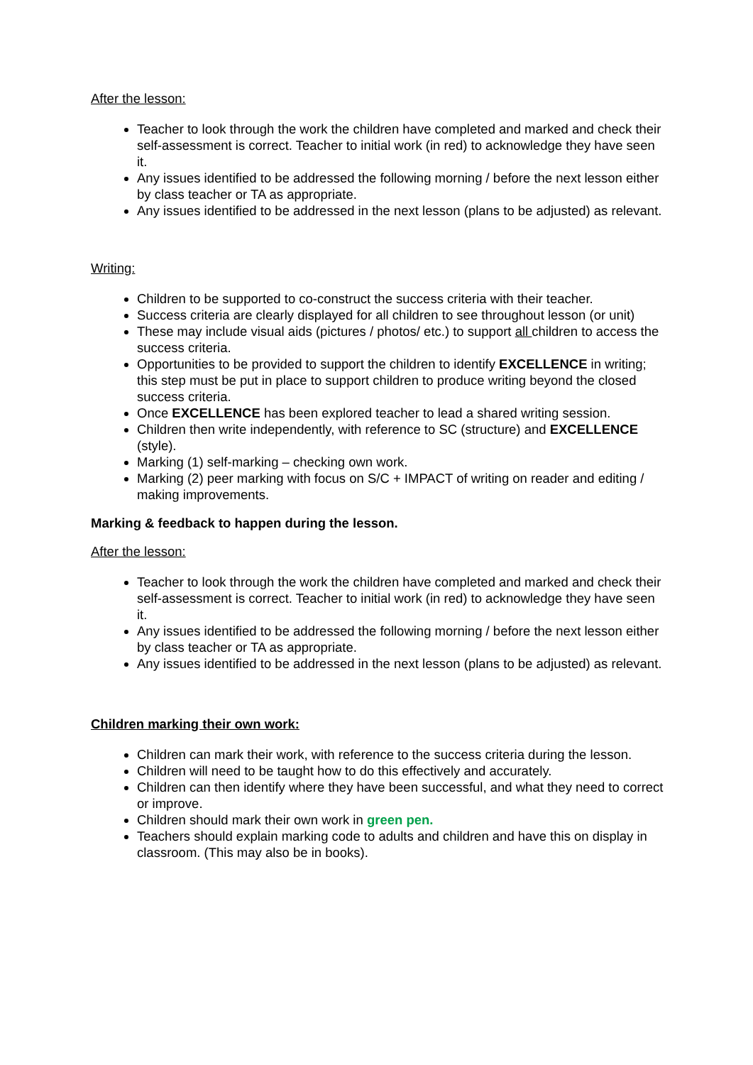After the lesson:
Teacher to look through the work the children have completed and marked and check their self-assessment is correct. Teacher to initial work (in red) to acknowledge they have seen it.
Any issues identified to be addressed the following morning / before the next lesson either by class teacher or TA as appropriate.
Any issues identified to be addressed in the next lesson (plans to be adjusted) as relevant.
Writing:
Children to be supported to co-construct the success criteria with their teacher.
Success criteria are clearly displayed for all children to see throughout lesson (or unit)
These may include visual aids (pictures / photos/ etc.) to support all children to access the success criteria.
Opportunities to be provided to support the children to identify EXCELLENCE in writing; this step must be put in place to support children to produce writing beyond the closed success criteria.
Once EXCELLENCE has been explored teacher to lead a shared writing session.
Children then write independently, with reference to SC (structure) and EXCELLENCE (style).
Marking (1) self-marking – checking own work.
Marking (2) peer marking with focus on S/C + IMPACT of writing on reader and editing / making improvements.
Marking & feedback to happen during the lesson.
After the lesson:
Teacher to look through the work the children have completed and marked and check their self-assessment is correct. Teacher to initial work (in red) to acknowledge they have seen it.
Any issues identified to be addressed the following morning / before the next lesson either by class teacher or TA as appropriate.
Any issues identified to be addressed in the next lesson (plans to be adjusted) as relevant.
Children marking their own work:
Children can mark their work, with reference to the success criteria during the lesson.
Children will need to be taught how to do this effectively and accurately.
Children can then identify where they have been successful, and what they need to correct or improve.
Children should mark their own work in green pen.
Teachers should explain marking code to adults and children and have this on display in classroom. (This may also be in books).